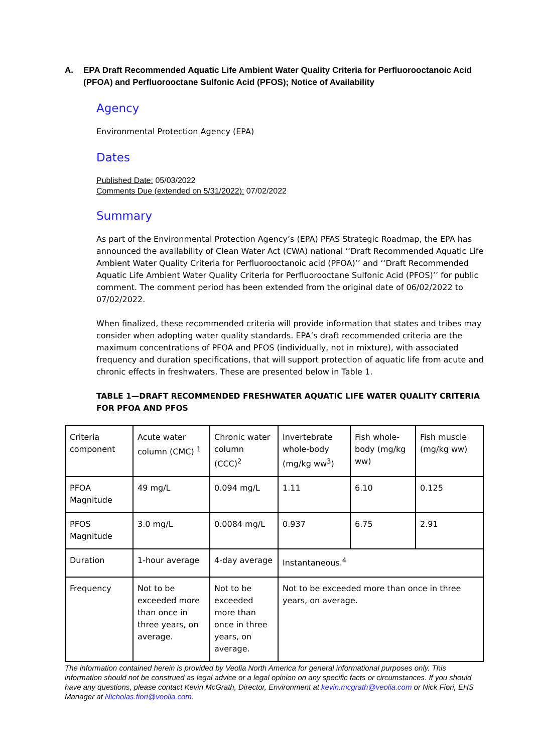A. EPA Draft Recommended Aquatic Life Ambient Water Quality Criteria for Perfluorooctanoic Acid (PFOA) and Perfluorooctane Sulfonic Acid (PFOS); Notice of Availability
Agency
Environmental Protection Agency (EPA)
Dates
Published Date: 05/03/2022
Comments Due (extended on 5/31/2022): 07/02/2022
Summary
As part of the Environmental Protection Agency’s (EPA) PFAS Strategic Roadmap, the EPA has announced the availability of Clean Water Act (CWA) national ‘‘Draft Recommended Aquatic Life Ambient Water Quality Criteria for Perfluorooctanoic acid (PFOA)’’ and ‘‘Draft Recommended Aquatic Life Ambient Water Quality Criteria for Perfluorooctane Sulfonic Acid (PFOS)’’ for public comment. The comment period has been extended from the original date of 06/02/2022 to 07/02/2022.
When finalized, these recommended criteria will provide information that states and tribes may consider when adopting water quality standards. EPA’s draft recommended criteria are the maximum concentrations of PFOA and PFOS (individually, not in mixture), with associated frequency and duration specifications, that will support protection of aquatic life from acute and chronic effects in freshwaters. These are presented below in Table 1.
TABLE 1—DRAFT RECOMMENDED FRESHWATER AQUATIC LIFE WATER QUALITY CRITERIA FOR PFOA AND PFOS
| Criteria component | Acute water column (CMC) <sup>1</sup> | Chronic water column (CCC)<sup>2</sup> | Invertebrate whole-body (mg/kg ww<sup>3</sup>) | Fish whole-body (mg/kg ww) | Fish muscle (mg/kg ww) |
| PFOA Magnitude | 49 mg/L | 0.094 mg/L | 1.11 | 6.10 | 0.125 |
| PFOS Magnitude | 3.0 mg/L | 0.0084 mg/L | 0.937 | 6.75 | 2.91 |
| Duration | 1-hour average | 4-day average | Instantaneous.<sup>4</sup> | | |
| Frequency | Not to be exceeded more than once in three years, on average. | Not to be exceeded more than once in three years, on average. | Not to be exceeded more than once in three years, on average. | | |
The information contained herein is provided by Veolia North America for general informational purposes only. This information should not be construed as legal advice or a legal opinion on any specific facts or circumstances. If you should have any questions, please contact Kevin McGrath, Director, Environment at kevin.mcgrath@veolia.com or Nick Fiori, EHS Manager at Nicholas.fiori@veolia.com.